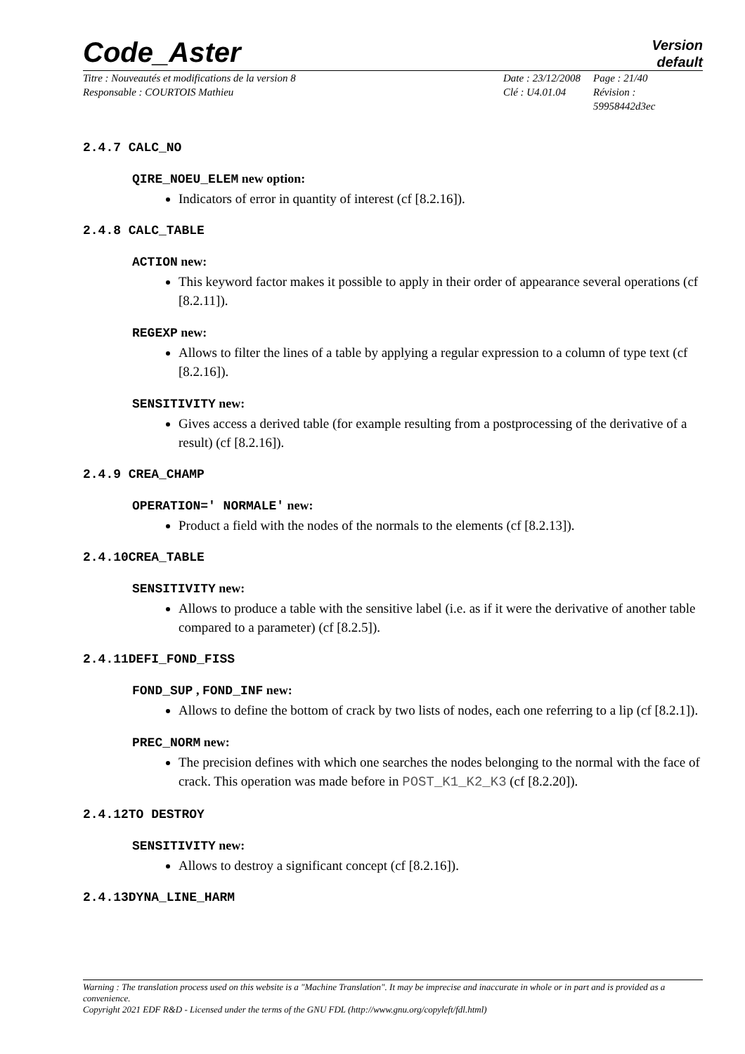Code_Aster
Version
default
Titre : Nouveautés et modifications de la version 8
Responsable : COURTOIS Mathieu
Date : 23/12/2008
Clé : U4.01.04
Page : 21/40
Révision :
59958442d3ec
2.4.7 CALC_NO
QIRE_NOEU_ELEM new option:
Indicators of error in quantity of interest (cf [8.2.16]).
2.4.8 CALC_TABLE
ACTION new:
This keyword factor makes it possible to apply in their order of appearance several operations (cf [8.2.11]).
REGEXP new:
Allows to filter the lines of a table by applying a regular expression to a column of type text (cf [8.2.16]).
SENSITIVITY new:
Gives access a derived table (for example resulting from a postprocessing of the derivative of a result) (cf [8.2.16]).
2.4.9 CREA_CHAMP
OPERATION=' NORMALE' new:
Product a field with the nodes of the normals to the elements (cf [8.2.13]).
2.4.10CREA_TABLE
SENSITIVITY new:
Allows to produce a table with the sensitive label (i.e. as if it were the derivative of another table compared to a parameter) (cf [8.2.5]).
2.4.11DEFI_FOND_FISS
FOND_SUP , FOND_INF new:
Allows to define the bottom of crack by two lists of nodes, each one referring to a lip (cf [8.2.1]).
PREC_NORM new:
The precision defines with which one searches the nodes belonging to the normal with the face of crack. This operation was made before in POST_K1_K2_K3 (cf [8.2.20]).
2.4.12TO DESTROY
SENSITIVITY new:
Allows to destroy a significant concept (cf [8.2.16]).
2.4.13DYNA_LINE_HARM
Warning : The translation process used on this website is a "Machine Translation". It may be imprecise and inaccurate in whole or in part and is provided as a convenience.
Copyright 2021 EDF R&D - Licensed under the terms of the GNU FDL (http://www.gnu.org/copyleft/fdl.html)